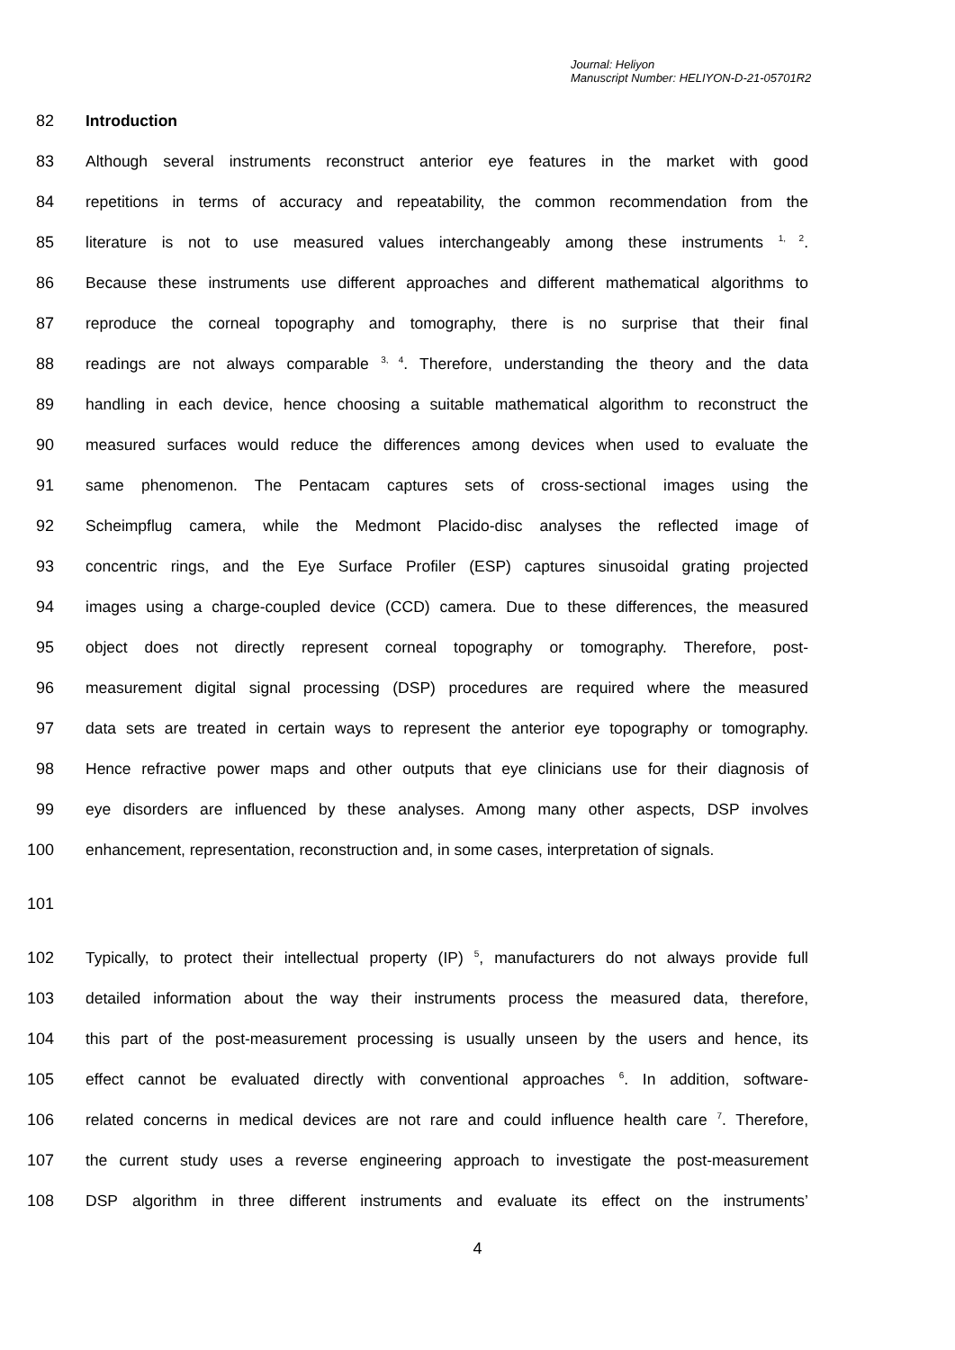Journal: Heliyon
Manuscript Number: HELIYON-D-21-05701R2
82 Introduction
83 Although several instruments reconstruct anterior eye features in the market with good
84 repetitions in terms of accuracy and repeatability, the common recommendation from the
85 literature is not to use measured values interchangeably among these instruments <sup>1, 2</sup>.
86 Because these instruments use different approaches and different mathematical algorithms to
87 reproduce the corneal topography and tomography, there is no surprise that their final
88 readings are not always comparable <sup>3, 4</sup>. Therefore, understanding the theory and the data
89 handling in each device, hence choosing a suitable mathematical algorithm to reconstruct the
90 measured surfaces would reduce the differences among devices when used to evaluate the
91 same phenomenon. The Pentacam captures sets of cross-sectional images using the
92 Scheimpflug camera, while the Medmont Placido-disc analyses the reflected image of
93 concentric rings, and the Eye Surface Profiler (ESP) captures sinusoidal grating projected
94 images using a charge-coupled device (CCD) camera. Due to these differences, the measured
95 object does not directly represent corneal topography or tomography. Therefore, post-
96 measurement digital signal processing (DSP) procedures are required where the measured
97 data sets are treated in certain ways to represent the anterior eye topography or tomography.
98 Hence refractive power maps and other outputs that eye clinicians use for their diagnosis of
99 eye disorders are influenced by these analyses. Among many other aspects, DSP involves
100 enhancement, representation, reconstruction and, in some cases, interpretation of signals.
101
102 Typically, to protect their intellectual property (IP) <sup>5</sup>, manufacturers do not always provide full
103 detailed information about the way their instruments process the measured data, therefore,
104 this part of the post-measurement processing is usually unseen by the users and hence, its
105 effect cannot be evaluated directly with conventional approaches <sup>6</sup>. In addition, software-
106 related concerns in medical devices are not rare and could influence health care <sup>7</sup>. Therefore,
107 the current study uses a reverse engineering approach to investigate the post-measurement
108 DSP algorithm in three different instruments and evaluate its effect on the instruments’
4